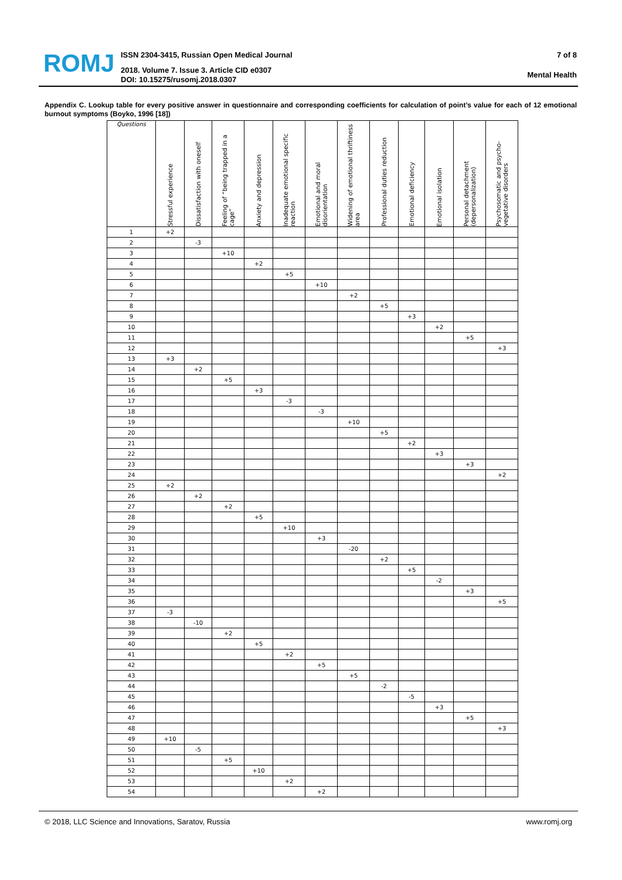ROMJ
ISSN 2304-3415, Russian Open Medical Journal
2018. Volume 7. Issue 3. Article CID e0307
DOI: 10.15275/rusomj.2018.0307
7 of 8
Mental Health
Appendix C. Lookup table for every positive answer in questionnaire and corresponding coefficients for calculation of point’s value for each of 12 emotional burnout symptoms (Boyko, 1996 [18])
| Questions | Stressful experience | Dissatisfaction with oneself | Feeling of “being trapped in a cage” | Anxiety and depression | Inadequate emotional specific reaction | Emotional and moral disorientation | Widening of emotional thriftiness area | Professional duties reduction | Emotional deficiency | Emotional isolation | Personal detachment (depersonalization) | Psychosomatic and psycho-vegetative disorders |
| --- | --- | --- | --- | --- | --- | --- | --- | --- | --- | --- | --- | --- |
| 1 | +2 | | | | | | | | | | | |
| 2 | | -3 | | | | | | | | | | |
| 3 | | | +10 | | | | | | | | | |
| 4 | | | | +2 | | | | | | | | |
| 5 | | | | | +5 | | | | | | | |
| 6 | | | | | | +10 | | | | | | |
| 7 | | | | | | | +2 | | | | | |
| 8 | | | | | | | | +5 | | | | |
| 9 | | | | | | | | | +3 | | | |
| 10 | | | | | | | | | | +2 | | |
| 11 | | | | | | | | | | | +5 | |
| 12 | | | | | | | | | | | | +3 |
| 13 | +3 | | | | | | | | | | | |
| 14 | | +2 | | | | | | | | | | |
| 15 | | | +5 | | | | | | | | | |
| 16 | | | | +3 | | | | | | | | |
| 17 | | | | | -3 | | | | | | | |
| 18 | | | | | | -3 | | | | | | |
| 19 | | | | | | | +10 | | | | | |
| 20 | | | | | | | | +5 | | | | |
| 21 | | | | | | | | | +2 | | | |
| 22 | | | | | | | | | | +3 | | |
| 23 | | | | | | | | | | | +3 | |
| 24 | | | | | | | | | | | | +2 |
| 25 | +2 | | | | | | | | | | | |
| 26 | | +2 | | | | | | | | | | |
| 27 | | | +2 | | | | | | | | | |
| 28 | | | | +5 | | | | | | | | |
| 29 | | | | | +10 | | | | | | | |
| 30 | | | | | | +3 | | | | | | |
| 31 | | | | | | | -20 | | | | | |
| 32 | | | | | | | | +2 | | | | |
| 33 | | | | | | | | | +5 | | | |
| 34 | | | | | | | | | | -2 | | |
| 35 | | | | | | | | | | | +3 | |
| 36 | | | | | | | | | | | | +5 |
| 37 | -3 | | | | | | | | | | | |
| 38 | | -10 | | | | | | | | | | |
| 39 | | | +2 | | | | | | | | | |
| 40 | | | | +5 | | | | | | | | |
| 41 | | | | | +2 | | | | | | | |
| 42 | | | | | | +5 | | | | | | |
| 43 | | | | | | | +5 | | | | | |
| 44 | | | | | | | | -2 | | | | |
| 45 | | | | | | | | | -5 | | | |
| 46 | | | | | | | | | | +3 | | |
| 47 | | | | | | | | | | | +5 | |
| 48 | | | | | | | | | | | | +3 |
| 49 | +10 | | | | | | | | | | | |
| 50 | | -5 | | | | | | | | | | |
| 51 | | | +5 | | | | | | | | | |
| 52 | | | | +10 | | | | | | | | |
| 53 | | | | | +2 | | | | | | | |
| 54 | | | | | | +2 | | | | | | |
© 2018, LLC Science and Innovations, Saratov, Russia www.romj.org